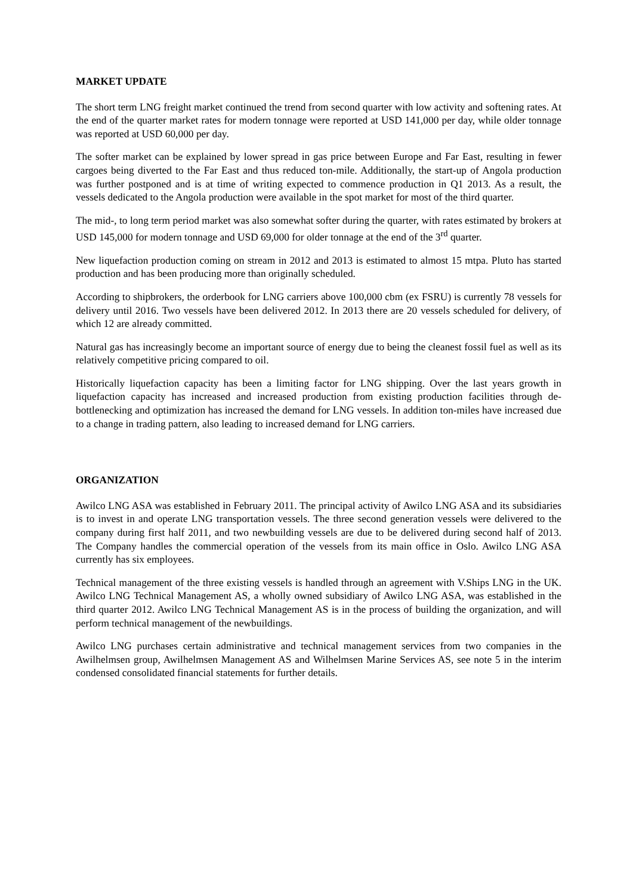MARKET UPDATE
The short term LNG freight market continued the trend from second quarter with low activity and softening rates. At the end of the quarter market rates for modern tonnage were reported at USD 141,000 per day, while older tonnage was reported at USD 60,000 per day.
The softer market can be explained by lower spread in gas price between Europe and Far East, resulting in fewer cargoes being diverted to the Far East and thus reduced ton-mile. Additionally, the start-up of Angola production was further postponed and is at time of writing expected to commence production in Q1 2013. As a result, the vessels dedicated to the Angola production were available in the spot market for most of the third quarter.
The mid-, to long term period market was also somewhat softer during the quarter, with rates estimated by brokers at USD 145,000 for modern tonnage and USD 69,000 for older tonnage at the end of the 3<sup>rd</sup> quarter.
New liquefaction production coming on stream in 2012 and 2013 is estimated to almost 15 mtpa. Pluto has started production and has been producing more than originally scheduled.
According to shipbrokers, the orderbook for LNG carriers above 100,000 cbm (ex FSRU) is currently 78 vessels for delivery until 2016. Two vessels have been delivered 2012. In 2013 there are 20 vessels scheduled for delivery, of which 12 are already committed.
Natural gas has increasingly become an important source of energy due to being the cleanest fossil fuel as well as its relatively competitive pricing compared to oil.
Historically liquefaction capacity has been a limiting factor for LNG shipping. Over the last years growth in liquefaction capacity has increased and increased production from existing production facilities through de-bottlenecking and optimization has increased the demand for LNG vessels. In addition ton-miles have increased due to a change in trading pattern, also leading to increased demand for LNG carriers.
ORGANIZATION
Awilco LNG ASA was established in February 2011. The principal activity of Awilco LNG ASA and its subsidiaries is to invest in and operate LNG transportation vessels. The three second generation vessels were delivered to the company during first half 2011, and two newbuilding vessels are due to be delivered during second half of 2013. The Company handles the commercial operation of the vessels from its main office in Oslo. Awilco LNG ASA currently has six employees.
Technical management of the three existing vessels is handled through an agreement with V.Ships LNG in the UK. Awilco LNG Technical Management AS, a wholly owned subsidiary of Awilco LNG ASA, was established in the third quarter 2012. Awilco LNG Technical Management AS is in the process of building the organization, and will perform technical management of the newbuildings.
Awilco LNG purchases certain administrative and technical management services from two companies in the Awilhelmsen group, Awilhelmsen Management AS and Wilhelmsen Marine Services AS, see note 5 in the interim condensed consolidated financial statements for further details.